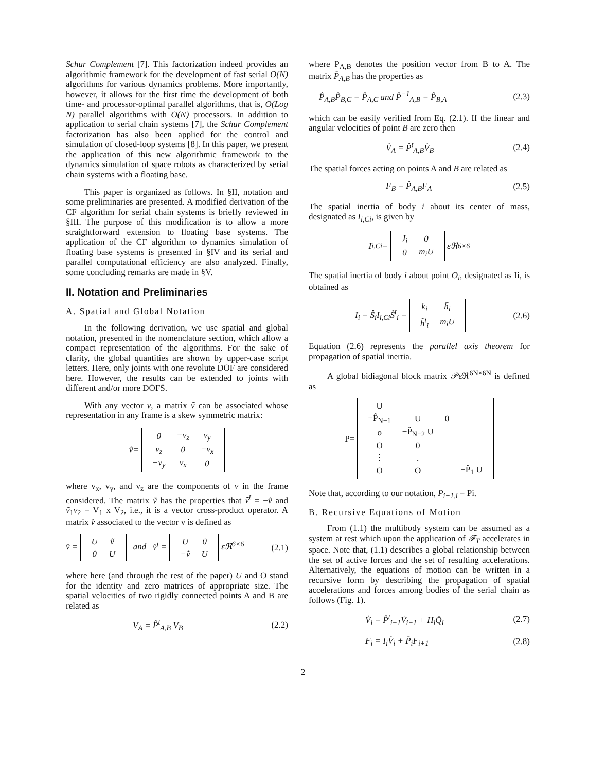Schur Complement [7]. This factorization indeed provides an algorithmic framework for the development of fast serial O(N) algorithms for various dynamics problems. More importantly, however, it allows for the first time the development of both time- and processor-optimal parallel algorithms, that is, O(Log N) parallel algorithms with O(N) processors. In addition to application to serial chain systems [7], the Schur Complement factorization has also been applied for the control and simulation of closed-loop systems [8]. In this paper, we present the application of this new algorithmic framework to the dynamics simulation of space robots as characterized by serial chain systems with a floating base.
This paper is organized as follows. In §II, notation and some preliminaries are presented. A modified derivation of the CF algorithm for serial chain systems is briefly reviewed in §III. The purpose of this modification is to allow a more straightforward extension to floating base systems. The application of the CF algorithm to dynamics simulation of floating base systems is presented in §IV and its serial and parallel computational efficiency are also analyzed. Finally, some concluding remarks are made in §V.
II. Notation and Preliminaries
A. Spatial and Global Notation
In the following derivation, we use spatial and global notation, presented in the nomenclature section, which allow a compact representation of the algorithms. For the sake of clarity, the global quantities are shown by upper-case script letters. Here, only joints with one revolute DOF are considered here. However, the results can be extended to joints with different and/or more DOFS.
With any vector v, a matrix ṽ can be associated whose representation in any frame is a skew symmetric matrix:
ṽ =
| 0 | −v<sub>z</sub> | v<sub>y</sub> |
| v<sub>z</sub> | 0 | −v<sub>x</sub> |
| −v<sub>y</sub> | v<sub>x</sub> | 0 |
where v<sub>x</sub>, v<sub>y</sub>, and v<sub>z</sub> are the components of v in the frame considered. The matrix ṽ has the properties that ṽ<sup>t</sup> = −ṽ and ṽ<sub>1</sub>v<sub>2</sub> = V<sub>1</sub> x V<sub>2</sub>, i.e., it is a vector cross-product operator. A matrix v̂ associated to the vector v is defined as
v̂ =
| U | ṽ |
| 0 | U |
and v̂<sup>t</sup> =
| U | 0 |
| −ṽ | U |
εℜ<sup>6×6</sup> (2.1)
where here (and through the rest of the paper) U and O stand for the identity and zero matrices of appropriate size. The spatial velocities of two rigidly connected points A and B are related as
V<sub>A</sub> = P̂<sup>t</sup><sub>A,B</sub> V<sub>B</sub> (2.2)
where P<sub>A,B</sub> denotes the position vector from B to A. The matrix P̂<sub>A,B</sub> has the properties as
P̂<sub>A,B</sub>P̂<sub>B,C</sub> = P̂<sub>A,C</sub> and P̂<sup>−1</sup><sub>A,B</sub> = P̂<sub>B,A</sub> (2.3)
which can be easily verified from Eq. (2.1). If the linear and angular velocities of point B are zero then
V̇<sub>A</sub> = P̂<sup>t</sup><sub>A,B</sub>V̇<sub>B</sub> (2.4)
The spatial forces acting on points A and B are related as
F<sub>B</sub> = P̂<sub>A,B</sub>F<sub>A</sub> (2.5)
The spatial inertia of body i about its center of mass, designated as I<sub>i,Ci</sub>, is given by
I<sub>i,Ci</sub> =
| J<sub>i</sub> | 0 |
| 0 | m<sub>i</sub>U |
εℜ<sup>6×6</sup>
The spatial inertia of body i about point O<sub>i</sub>, designated as Ii, is obtained as
I<sub>i</sub> = Ŝ<sub>i</sub>I<sub>i,Ci</sub>Ŝ<sup>t</sup><sub>i</sub> =
| k<sub>i</sub> | h̃<sub>i</sub> |
| h̃<sup>t</sup><sub>i</sub> | m<sub>i</sub>U |
(2.6)
Equation (2.6) represents the parallel axis theorem for propagation of spatial inertia.
A global bidiagonal block matrix 𝒫εℜ<sup>6N×6N</sup> is defined as
P=
| U | | | |
| −P̂<sub>N−1</sub> | U | 0 | |
| o | −P̂<sub>N−2</sub> U | | |
| O | 0 | | |
| ⋮ | . | | |
| O | O | | −P̂<sub>1</sub> U |
Note that, according to our notation, P<sub>i+1,i</sub> = Pi.
B. Recursive Equations of Motion
From (1.1) the multibody system can be assumed as a system at rest which upon the application of 𝓕<sub>T</sub> accelerates in space. Note that, (1.1) describes a global relationship between the set of active forces and the set of resulting accelerations. Alternatively, the equations of motion can be written in a recursive form by describing the propagation of spatial accelerations and forces among bodies of the serial chain as follows (Fig. 1).
V̇<sub>i</sub> = P̂<sup>t</sup><sub>i−1</sub>V̇<sub>i−1</sub> + H<sub>i</sub>Q̈<sub>i</sub> (2.7)
F<sub>i</sub> = I<sub>i</sub>V̇<sub>i</sub> + P̂<sub>i</sub>F<sub>i+1</sub> (2.8)
2